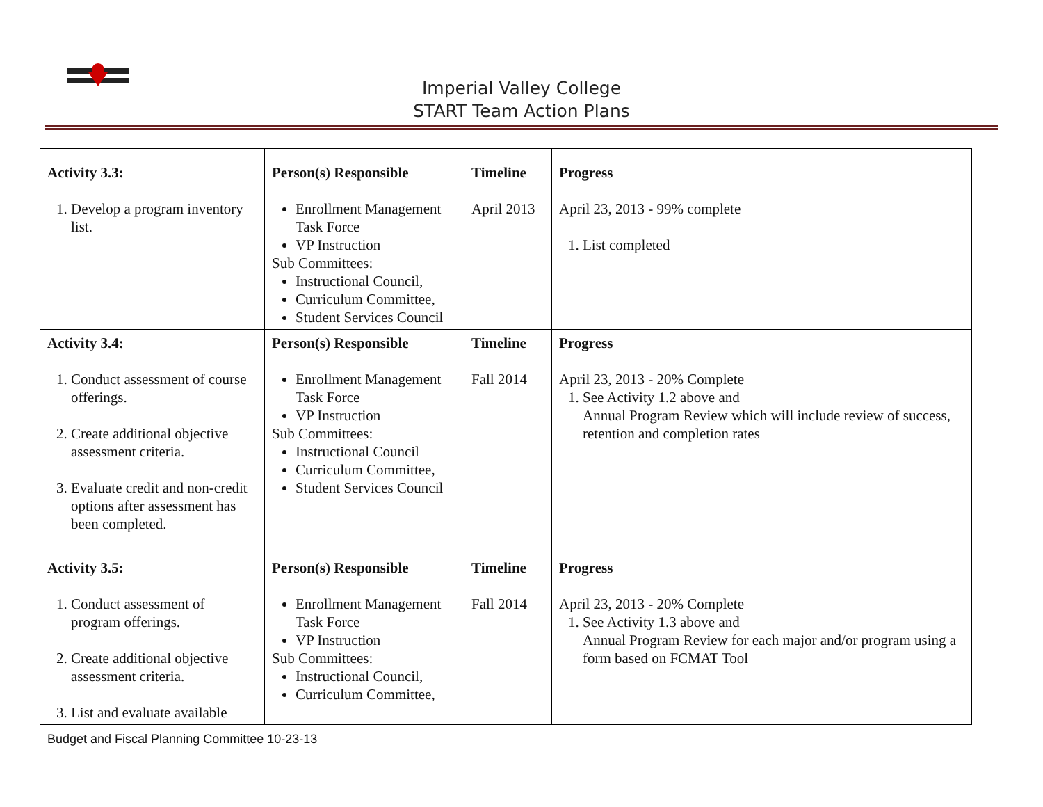Imperial Valley College
START Team Action Plans
| Activity 3.3: 1. Develop a program inventory list. | Person(s) Responsible Enrollment Management Task Force VP Instruction Sub Committees: Instructional Council, Curriculum Committee, Student Services Council | Timeline April 2013 | Progress April 23, 2013 - 99% complete 1. List completed |
| Activity 3.4: 1. Conduct assessment of course offerings. 2. Create additional objective assessment criteria. 3. Evaluate credit and non-credit options after assessment has been completed. | Person(s) Responsible Enrollment Management Task Force VP Instruction Sub Committees: Instructional Council Curriculum Committee, Student Services Council | Timeline Fall 2014 | Progress April 23, 2013 - 20% Complete 1. See Activity 1.2 above and Annual Program Review which will include review of success, retention and completion rates |
| Activity 3.5: 1. Conduct assessment of program offerings. 2. Create additional objective assessment criteria. 3. List and evaluate available | Person(s) Responsible Enrollment Management Task Force VP Instruction Sub Committees: Instructional Council, Curriculum Committee, | Timeline Fall 2014 | Progress April 23, 2013 - 20% Complete 1. See Activity 1.3 above and Annual Program Review for each major and/or program using a form based on FCMAT Tool |
Budget and Fiscal Planning Committee 10-23-13